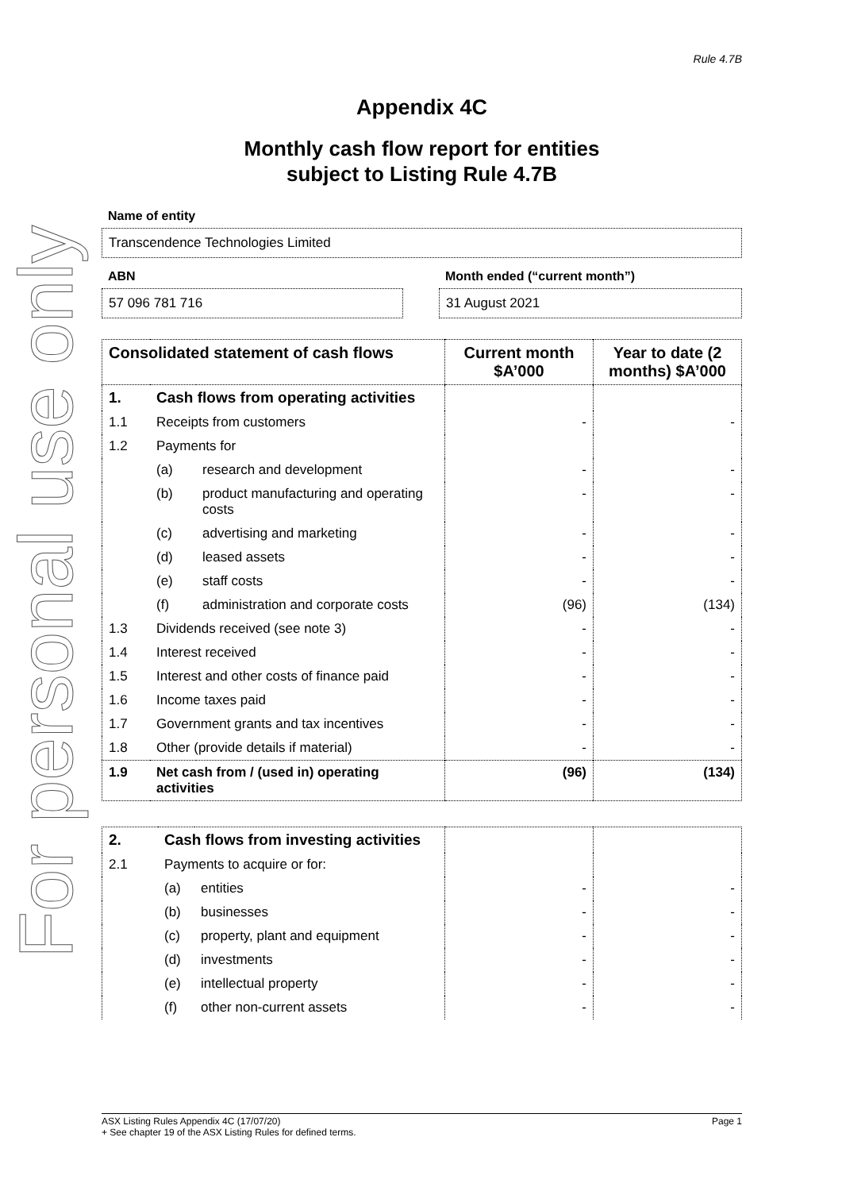For personal use only
Rule 4.7B
Appendix 4C
Monthly cash flow report for entities
subject to Listing Rule 4.7B
Name of entity
Transcendence Technologies Limited
ABN
57 096 781 716
Month ended (“current month”)
31 August 2021
| Consolidated statement of cash flows | | | Current month $A’000 | Year to date (2 months) $A’000 |
| --- | --- | --- | --- | --- |
| 1. | Cash flows from operating activities | | | |
| 1.1 | Receipts from customers | | - | - |
| 1.2 | Payments for | | | |
| | (a) | research and development | - | - |
| | (b) | product manufacturing and operating costs | - | - |
| | (c) | advertising and marketing | - | - |
| | (d) | leased assets | - | - |
| | (e) | staff costs | - | - |
| | (f) | administration and corporate costs | (96) | (134) |
| 1.3 | Dividends received (see note 3) | | - | - |
| 1.4 | Interest received | | - | - |
| 1.5 | Interest and other costs of finance paid | | - | - |
| 1.6 | Income taxes paid | | - | - |
| 1.7 | Government grants and tax incentives | | - | - |
| 1.8 | Other (provide details if material) | | - | - |
| 1.9 | Net cash from / (used in) operating activities | | (96) | (134) |
| 2. | Cash flows from investing activities | | | |
| 2.1 | Payments to acquire or for: | | | |
| | (a) | entities | - | - |
| | (b) | businesses | - | - |
| | (c) | property, plant and equipment | - | - |
| | (d) | investments | - | - |
| | (e) | intellectual property | - | - |
| | (f) | other non-current assets | - | - |
ASX Listing Rules Appendix 4C (17/07/20) Page 1
+ See chapter 19 of the ASX Listing Rules for defined terms.